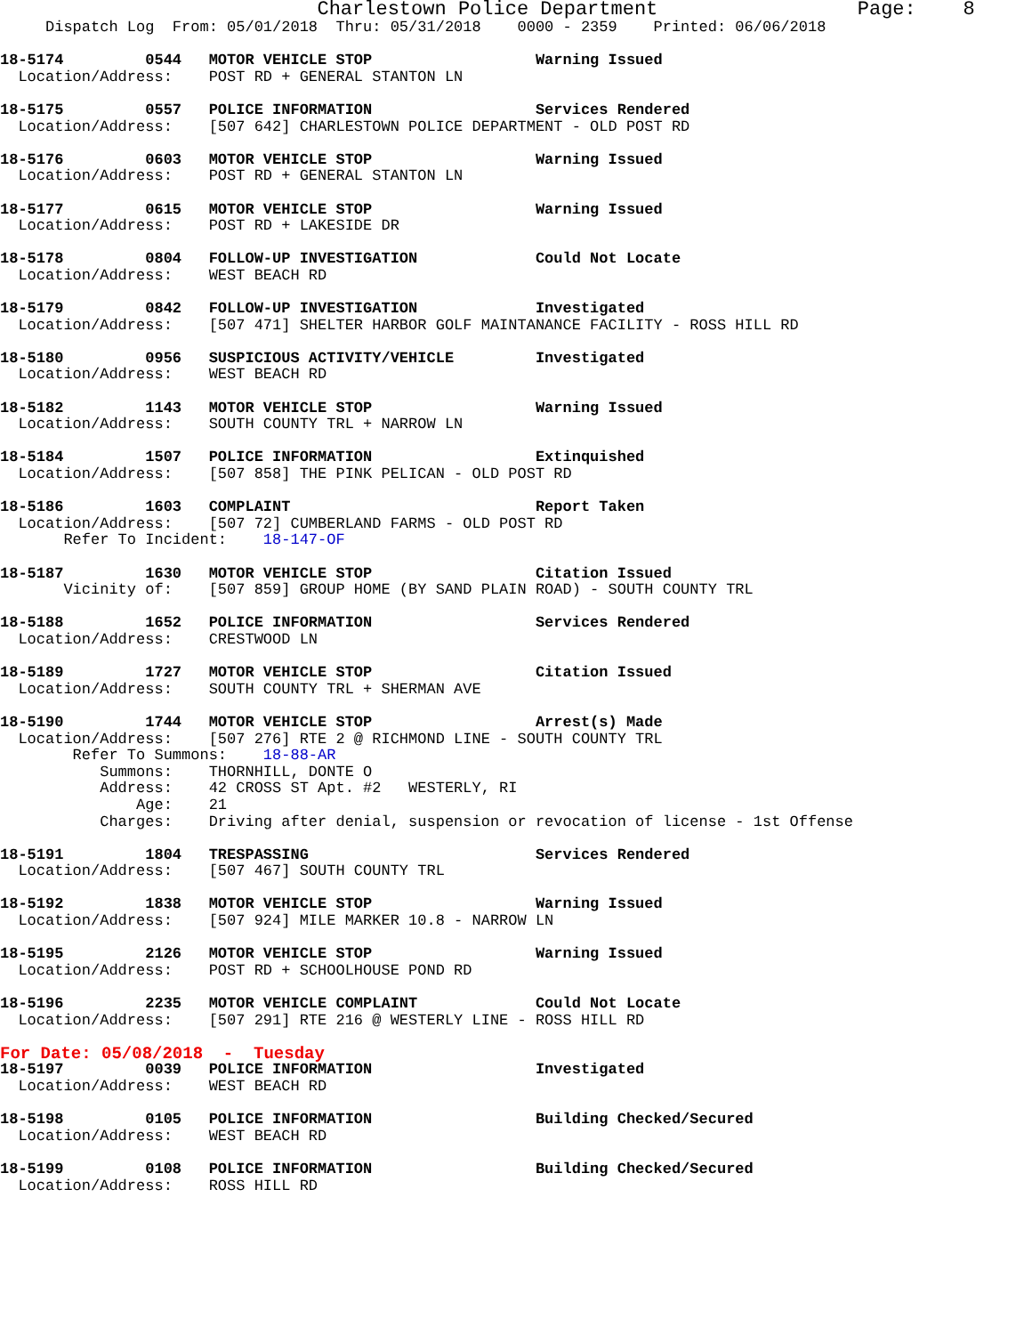Charlestown Police Department                 Page:    8
     Dispatch Log  From: 05/01/2018  Thru: 05/31/2018    0000 - 2359    Printed: 06/06/2018

18-5174         0544   MOTOR VEHICLE STOP                  Warning Issued
  Location/Address:    POST RD + GENERAL STANTON LN

18-5175         0557   POLICE INFORMATION                  Services Rendered
  Location/Address:    [507 642] CHARLESTOWN POLICE DEPARTMENT - OLD POST RD

18-5176         0603   MOTOR VEHICLE STOP                  Warning Issued
  Location/Address:    POST RD + GENERAL STANTON LN

18-5177         0615   MOTOR VEHICLE STOP                  Warning Issued
  Location/Address:    POST RD + LAKESIDE DR

18-5178         0804   FOLLOW-UP INVESTIGATION             Could Not Locate
  Location/Address:    WEST BEACH RD

18-5179         0842   FOLLOW-UP INVESTIGATION             Investigated
  Location/Address:    [507 471] SHELTER HARBOR GOLF MAINTANANCE FACILITY - ROSS HILL RD

18-5180         0956   SUSPICIOUS ACTIVITY/VEHICLE         Investigated
  Location/Address:    WEST BEACH RD

18-5182         1143   MOTOR VEHICLE STOP                  Warning Issued
  Location/Address:    SOUTH COUNTY TRL + NARROW LN

18-5184         1507   POLICE INFORMATION                  Extinquished
  Location/Address:    [507 858] THE PINK PELICAN - OLD POST RD

18-5186         1603   COMPLAINT                           Report Taken
  Location/Address:    [507 72] CUMBERLAND FARMS - OLD POST RD
       Refer To Incident:    18-147-OF

18-5187         1630   MOTOR VEHICLE STOP                  Citation Issued
       Vicinity of:    [507 859] GROUP HOME (BY SAND PLAIN ROAD) - SOUTH COUNTY TRL

18-5188         1652   POLICE INFORMATION                  Services Rendered
  Location/Address:    CRESTWOOD LN

18-5189         1727   MOTOR VEHICLE STOP                  Citation Issued
  Location/Address:    SOUTH COUNTY TRL + SHERMAN AVE

18-5190         1744   MOTOR VEHICLE STOP                  Arrest(s) Made
  Location/Address:    [507 276] RTE 2 @ RICHMOND LINE - SOUTH COUNTY TRL
        Refer To Summons:    18-88-AR
           Summons:    THORNHILL, DONTE O
           Address:    42 CROSS ST Apt. #2   WESTERLY, RI
               Age:    21
           Charges:    Driving after denial, suspension or revocation of license - 1st Offense

18-5191         1804   TRESPASSING                         Services Rendered
  Location/Address:    [507 467] SOUTH COUNTY TRL

18-5192         1838   MOTOR VEHICLE STOP                  Warning Issued
  Location/Address:    [507 924] MILE MARKER 10.8 - NARROW LN

18-5195         2126   MOTOR VEHICLE STOP                  Warning Issued
  Location/Address:    POST RD + SCHOOLHOUSE POND RD

18-5196         2235   MOTOR VEHICLE COMPLAINT             Could Not Locate
  Location/Address:    [507 291] RTE 216 @ WESTERLY LINE - ROSS HILL RD
For Date: 05/08/2018  -  Tuesday
18-5197         0039   POLICE INFORMATION                  Investigated
  Location/Address:    WEST BEACH RD

18-5198         0105   POLICE INFORMATION                  Building Checked/Secured
  Location/Address:    WEST BEACH RD

18-5199         0108   POLICE INFORMATION                  Building Checked/Secured
  Location/Address:    ROSS HILL RD